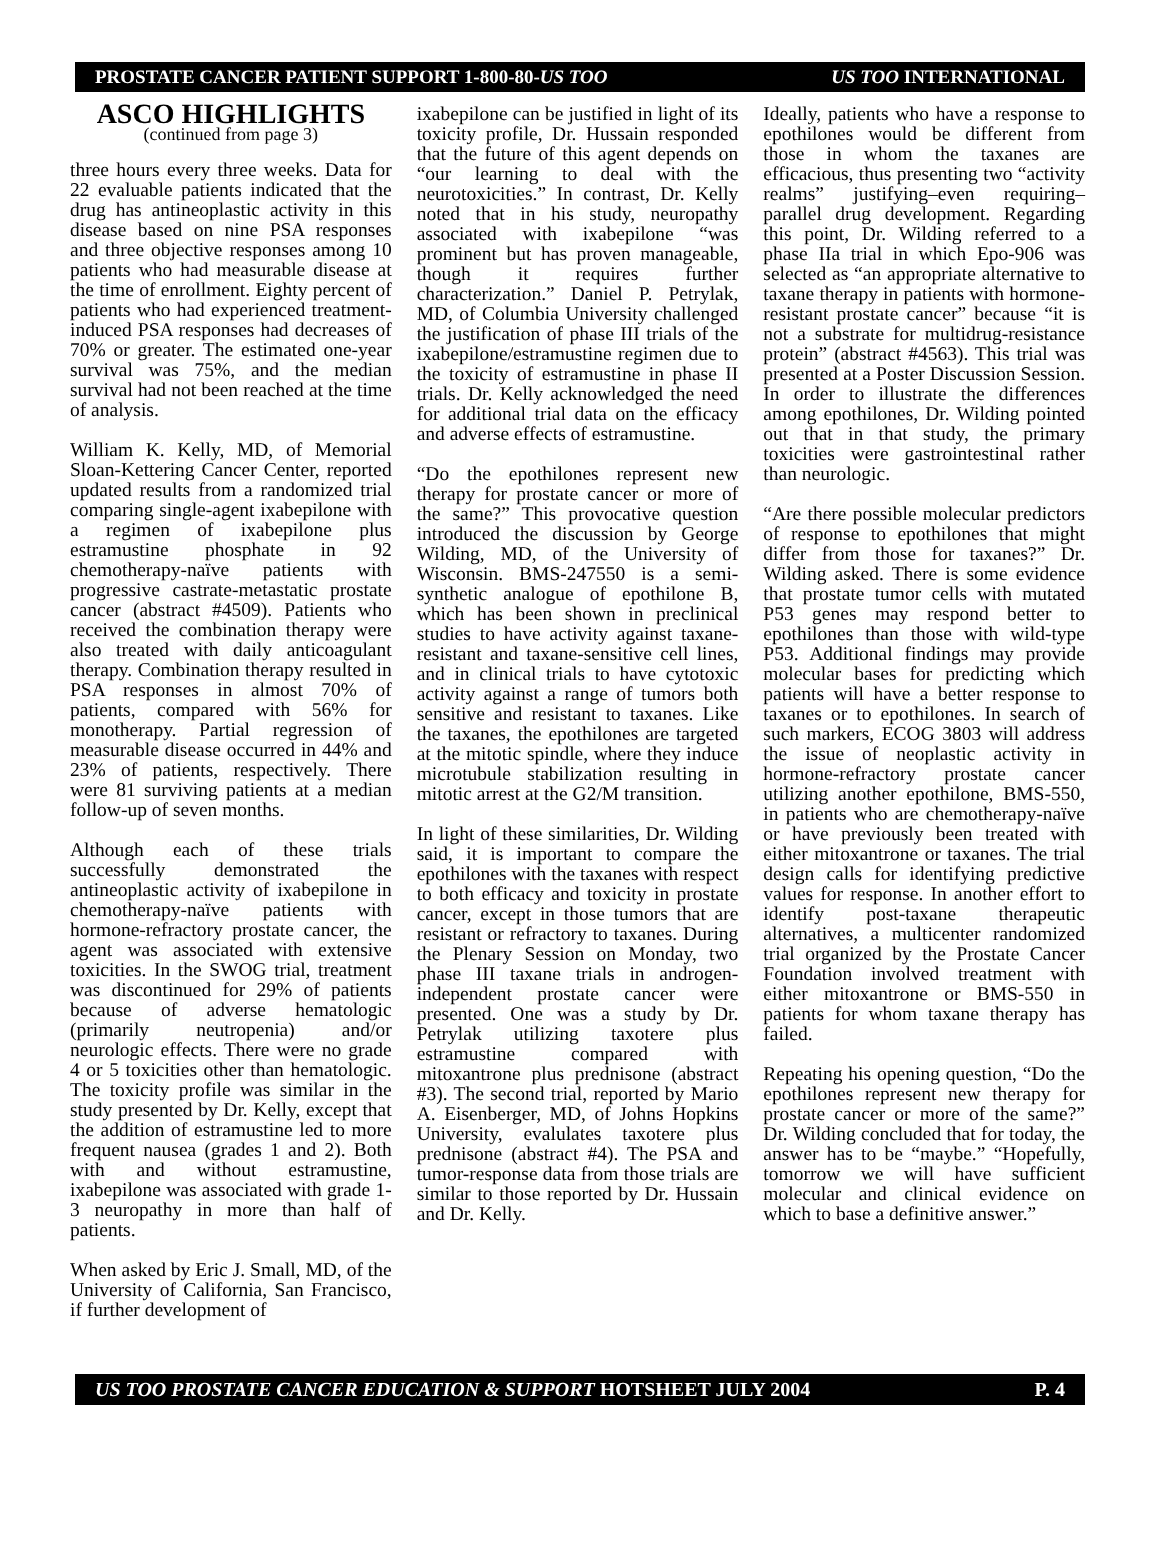PROSTATE CANCER PATIENT SUPPORT 1-800-80-US TOO US TOO INTERNATIONAL
ASCO HIGHLIGHTS
(continued from page 3)
three hours every three weeks. Data for 22 evaluable patients indicated that the drug has antineoplastic activity in this disease based on nine PSA responses and three objective responses among 10 patients who had measurable disease at the time of enrollment. Eighty percent of patients who had experienced treatment-induced PSA responses had decreases of 70% or greater. The estimated one-year survival was 75%, and the median survival had not been reached at the time of analysis.
William K. Kelly, MD, of Memorial Sloan-Kettering Cancer Center, reported updated results from a randomized trial comparing single-agent ixabepilone with a regimen of ixabepilone plus estramustine phosphate in 92 chemotherapy-naïve patients with progressive castrate-metastatic prostate cancer (abstract #4509). Patients who received the combination therapy were also treated with daily anticoagulant therapy. Combination therapy resulted in PSA responses in almost 70% of patients, compared with 56% for monotherapy. Partial regression of measurable disease occurred in 44% and 23% of patients, respectively. There were 81 surviving patients at a median follow-up of seven months.
Although each of these trials successfully demonstrated the antineoplastic activity of ixabepilone in chemotherapy-naïve patients with hormone-refractory prostate cancer, the agent was associated with extensive toxicities. In the SWOG trial, treatment was discontinued for 29% of patients because of adverse hematologic (primarily neutropenia) and/or neurologic effects. There were no grade 4 or 5 toxicities other than hematologic. The toxicity profile was similar in the study presented by Dr. Kelly, except that the addition of estramustine led to more frequent nausea (grades 1 and 2). Both with and without estramustine, ixabepilone was associated with grade 1-3 neuropathy in more than half of patients.
When asked by Eric J. Small, MD, of the University of California, San Francisco, if further development of
ixabepilone can be justified in light of its toxicity profile, Dr. Hussain responded that the future of this agent depends on “our learning to deal with the neurotoxicities.” In contrast, Dr. Kelly noted that in his study, neuropathy associated with ixabepilone “was prominent but has proven manageable, though it requires further characterization.” Daniel P. Petrylak, MD, of Columbia University challenged the justification of phase III trials of the ixabepilone/estramustine regimen due to the toxicity of estramustine in phase II trials. Dr. Kelly acknowledged the need for additional trial data on the efficacy and adverse effects of estramustine.
“Do the epothilones represent new therapy for prostate cancer or more of the same?” This provocative question introduced the discussion by George Wilding, MD, of the University of Wisconsin. BMS-247550 is a semi-synthetic analogue of epothilone B, which has been shown in preclinical studies to have activity against taxane-resistant and taxane-sensitive cell lines, and in clinical trials to have cytotoxic activity against a range of tumors both sensitive and resistant to taxanes. Like the taxanes, the epothilones are targeted at the mitotic spindle, where they induce microtubule stabilization resulting in mitotic arrest at the G2/M transition.
In light of these similarities, Dr. Wilding said, it is important to compare the epothilones with the taxanes with respect to both efficacy and toxicity in prostate cancer, except in those tumors that are resistant or refractory to taxanes. During the Plenary Session on Monday, two phase III taxane trials in androgen-independent prostate cancer were presented. One was a study by Dr. Petrylak utilizing taxotere plus estramustine compared with mitoxantrone plus prednisone (abstract #3). The second trial, reported by Mario A. Eisenberger, MD, of Johns Hopkins University, evalulates taxotere plus prednisone (abstract #4). The PSA and tumor-response data from those trials are similar to those reported by Dr. Hussain and Dr. Kelly.
Ideally, patients who have a response to epothilones would be different from those in whom the taxanes are efficacious, thus presenting two “activity realms” justifying–even requiring–parallel drug development. Regarding this point, Dr. Wilding referred to a phase IIa trial in which Epo-906 was selected as “an appropriate alternative to taxane therapy in patients with hormone-resistant prostate cancer” because “it is not a substrate for multidrug-resistance protein” (abstract #4563). This trial was presented at a Poster Discussion Session. In order to illustrate the differences among epothilones, Dr. Wilding pointed out that in that study, the primary toxicities were gastrointestinal rather than neurologic.
“Are there possible molecular predictors of response to epothilones that might differ from those for taxanes?” Dr. Wilding asked. There is some evidence that prostate tumor cells with mutated P53 genes may respond better to epothilones than those with wild-type P53. Additional findings may provide molecular bases for predicting which patients will have a better response to taxanes or to epothilones. In search of such markers, ECOG 3803 will address the issue of neoplastic activity in hormone-refractory prostate cancer utilizing another epothilone, BMS-550, in patients who are chemotherapy-naïve or have previously been treated with either mitoxantrone or taxanes. The trial design calls for identifying predictive values for response. In another effort to identify post-taxane therapeutic alternatives, a multicenter randomized trial organized by the Prostate Cancer Foundation involved treatment with either mitoxantrone or BMS-550 in patients for whom taxane therapy has failed.
Repeating his opening question, “Do the epothilones represent new therapy for prostate cancer or more of the same?” Dr. Wilding concluded that for today, the answer has to be “maybe.” “Hopefully, tomorrow we will have sufficient molecular and clinical evidence on which to base a definitive answer.”
US TOO PROSTATE CANCER EDUCATION & SUPPORT HOTSHEET JULY 2004 P. 4